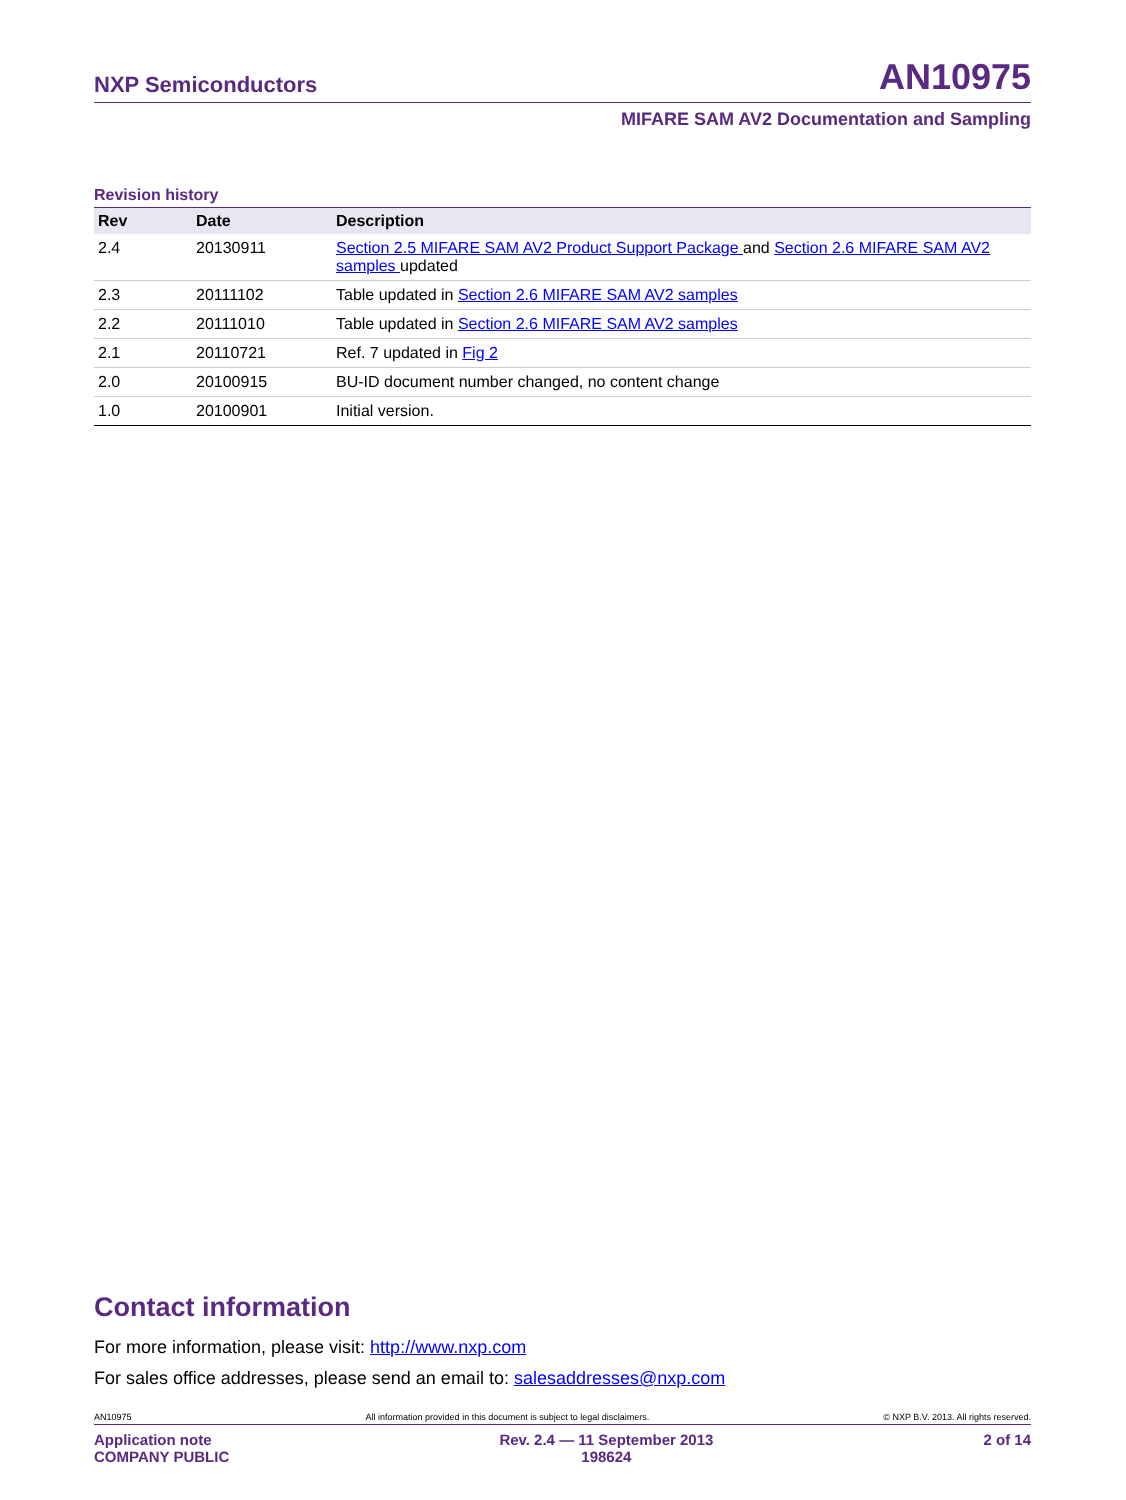NXP Semiconductors AN10975
MIFARE SAM AV2 Documentation and Sampling
Revision history
| Rev | Date | Description |
| --- | --- | --- |
| 2.4 | 20130911 | Section 2.5 MIFARE SAM AV2 Product Support Package and Section 2.6 MIFARE SAM AV2 samples updated |
| 2.3 | 20111102 | Table updated in Section 2.6 MIFARE SAM AV2 samples |
| 2.2 | 20111010 | Table updated in Section 2.6 MIFARE SAM AV2 samples |
| 2.1 | 20110721 | Ref. 7 updated in Fig 2 |
| 2.0 | 20100915 | BU-ID document number changed, no content change |
| 1.0 | 20100901 | Initial version. |
Contact information
For more information, please visit: http://www.nxp.com
For sales office addresses, please send an email to: salesaddresses@nxp.com
AN10975 All information provided in this document is subject to legal disclaimers. © NXP B.V. 2013. All rights reserved.
Application note
COMPANY PUBLIC Rev. 2.4 — 11 September 2013
198624 2 of 14